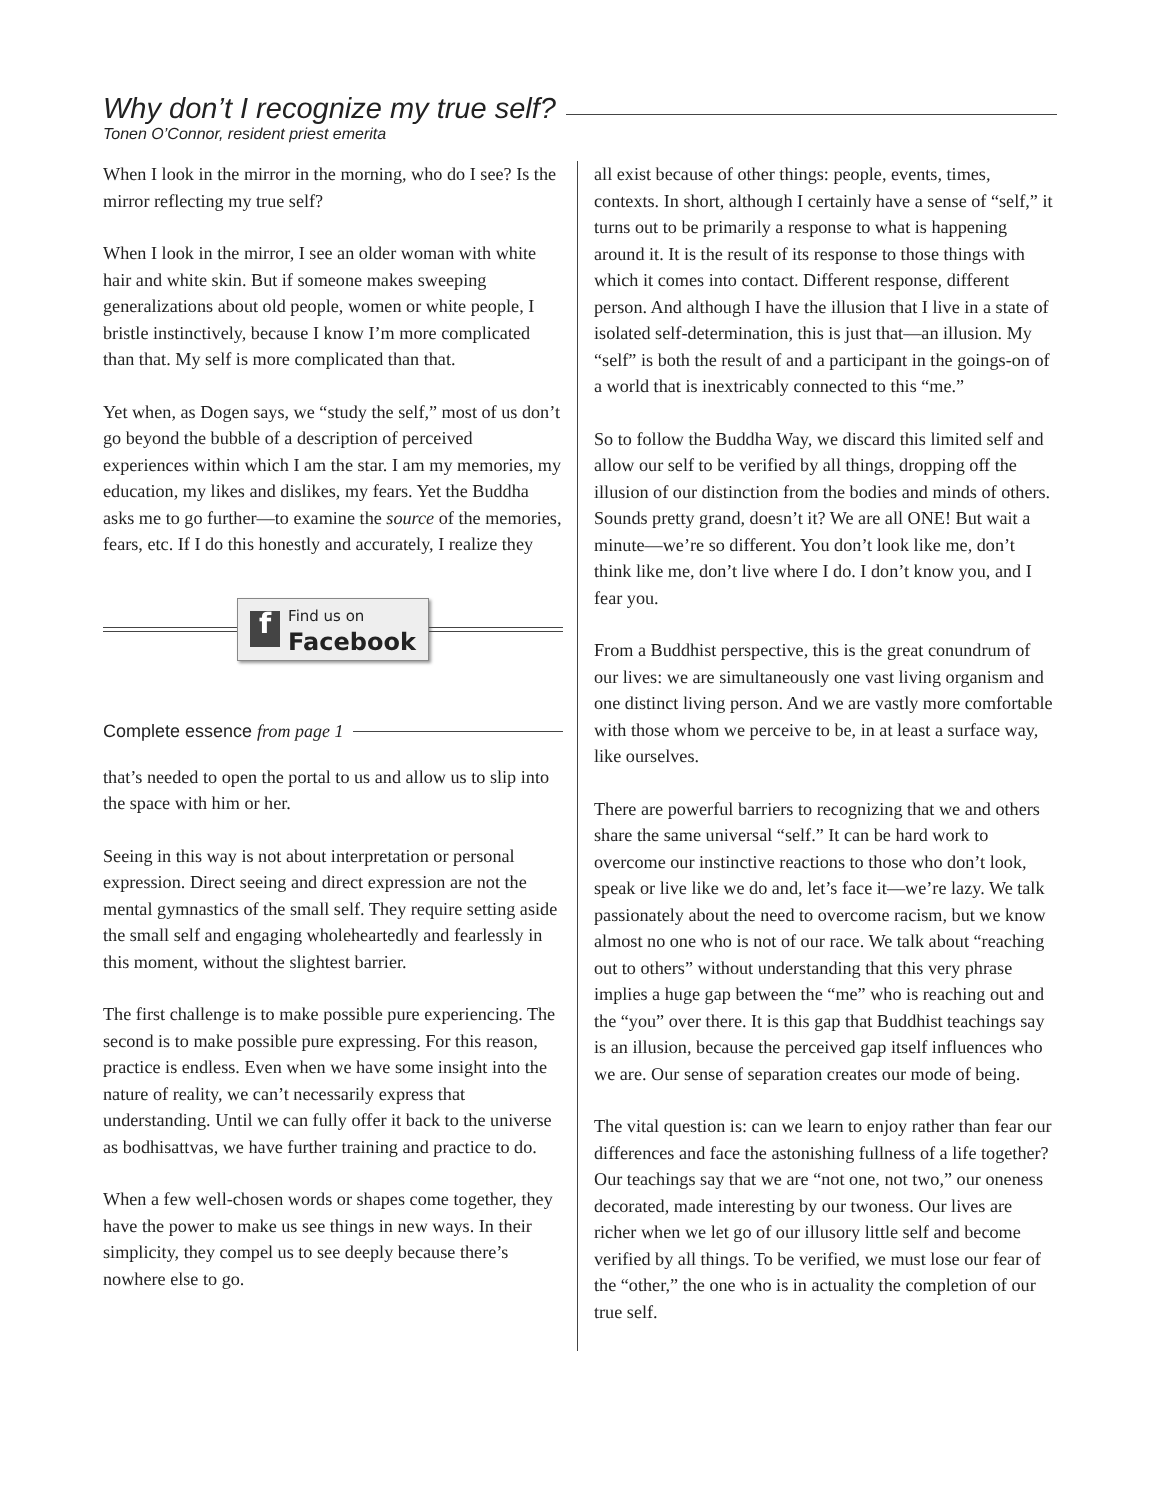Why don’t I recognize my true self?
Tonen O’Connor, resident priest emerita
When I look in the mirror in the morning, who do I see? Is the mirror reflecting my true self?
When I look in the mirror, I see an older woman with white hair and white skin. But if someone makes sweeping generalizations about old people, women or white people, I bristle instinctively, because I know I’m more complicated than that. My self is more complicated than that.
Yet when, as Dogen says, we “study the self,” most of us don’t go beyond the bubble of a description of perceived experiences within which I am the star. I am my memories, my education, my likes and dislikes, my fears. Yet the Buddha asks me to go further—to examine the source of the memories, fears, etc. If I do this honestly and accurately, I realize they
f
Find us on
Facebook
Complete essence from page 1
that’s needed to open the portal to us and allow us to slip into the space with him or her.
Seeing in this way is not about interpretation or personal expression. Direct seeing and direct expression are not the mental gymnastics of the small self. They require setting aside the small self and engaging wholeheartedly and fearlessly in this moment, without the slightest barrier.
The first challenge is to make possible pure experiencing. The second is to make possible pure expressing. For this reason, practice is endless. Even when we have some insight into the nature of reality, we can’t necessarily express that understanding. Until we can fully offer it back to the universe as bodhisattvas, we have further training and practice to do.
When a few well-chosen words or shapes come together, they have the power to make us see things in new ways. In their simplicity, they compel us to see deeply because there’s nowhere else to go.
all exist because of other things: people, events, times, contexts. In short, although I certainly have a sense of “self,” it turns out to be primarily a response to what is happening around it. It is the result of its response to those things with which it comes into contact. Different response, different person. And although I have the illusion that I live in a state of isolated self-determination, this is just that—an illusion. My “self” is both the result of and a participant in the goings-on of a world that is inextricably connected to this “me.”
So to follow the Buddha Way, we discard this limited self and allow our self to be verified by all things, dropping off the illusion of our distinction from the bodies and minds of others. Sounds pretty grand, doesn’t it? We are all ONE! But wait a minute—we’re so different. You don’t look like me, don’t think like me, don’t live where I do. I don’t know you, and I fear you.
From a Buddhist perspective, this is the great conundrum of our lives: we are simultaneously one vast living organism and one distinct living person. And we are vastly more comfortable with those whom we perceive to be, in at least a surface way, like ourselves.
There are powerful barriers to recognizing that we and others share the same universal “self.” It can be hard work to overcome our instinctive reactions to those who don’t look, speak or live like we do and, let’s face it—we’re lazy. We talk passionately about the need to overcome racism, but we know almost no one who is not of our race. We talk about “reaching out to others” without understanding that this very phrase implies a huge gap between the “me” who is reaching out and the “you” over there. It is this gap that Buddhist teachings say is an illusion, because the perceived gap itself influences who we are. Our sense of separation creates our mode of being.
The vital question is: can we learn to enjoy rather than fear our differences and face the astonishing fullness of a life together? Our teachings say that we are “not one, not two,” our oneness decorated, made interesting by our twoness. Our lives are richer when we let go of our illusory little self and become verified by all things. To be verified, we must lose our fear of the “other,” the one who is in actuality the completion of our true self.